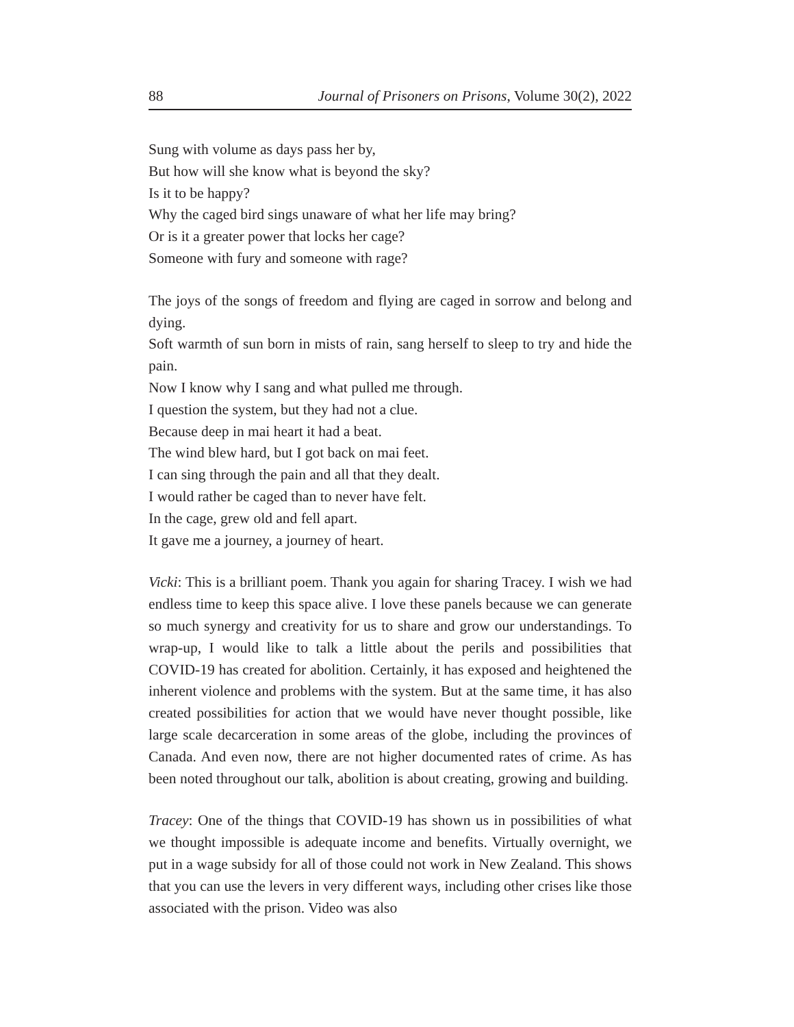88 Journal of Prisoners on Prisons, Volume 30(2), 2022
Sung with volume as days pass her by,
But how will she know what is beyond the sky?
Is it to be happy?
Why the caged bird sings unaware of what her life may bring?
Or is it a greater power that locks her cage?
Someone with fury and someone with rage?
The joys of the songs of freedom and flying are caged in sorrow and belong and dying.
Soft warmth of sun born in mists of rain, sang herself to sleep to try and hide the pain.
Now I know why I sang and what pulled me through.
I question the system, but they had not a clue.
Because deep in mai heart it had a beat.
The wind blew hard, but I got back on mai feet.
I can sing through the pain and all that they dealt.
I would rather be caged than to never have felt.
In the cage, grew old and fell apart.
It gave me a journey, a journey of heart.
Vicki: This is a brilliant poem. Thank you again for sharing Tracey. I wish we had endless time to keep this space alive. I love these panels because we can generate so much synergy and creativity for us to share and grow our understandings. To wrap-up, I would like to talk a little about the perils and possibilities that COVID-19 has created for abolition. Certainly, it has exposed and heightened the inherent violence and problems with the system. But at the same time, it has also created possibilities for action that we would have never thought possible, like large scale decarceration in some areas of the globe, including the provinces of Canada. And even now, there are not higher documented rates of crime. As has been noted throughout our talk, abolition is about creating, growing and building.
Tracey: One of the things that COVID-19 has shown us in possibilities of what we thought impossible is adequate income and benefits. Virtually overnight, we put in a wage subsidy for all of those could not work in New Zealand. This shows that you can use the levers in very different ways, including other crises like those associated with the prison. Video was also